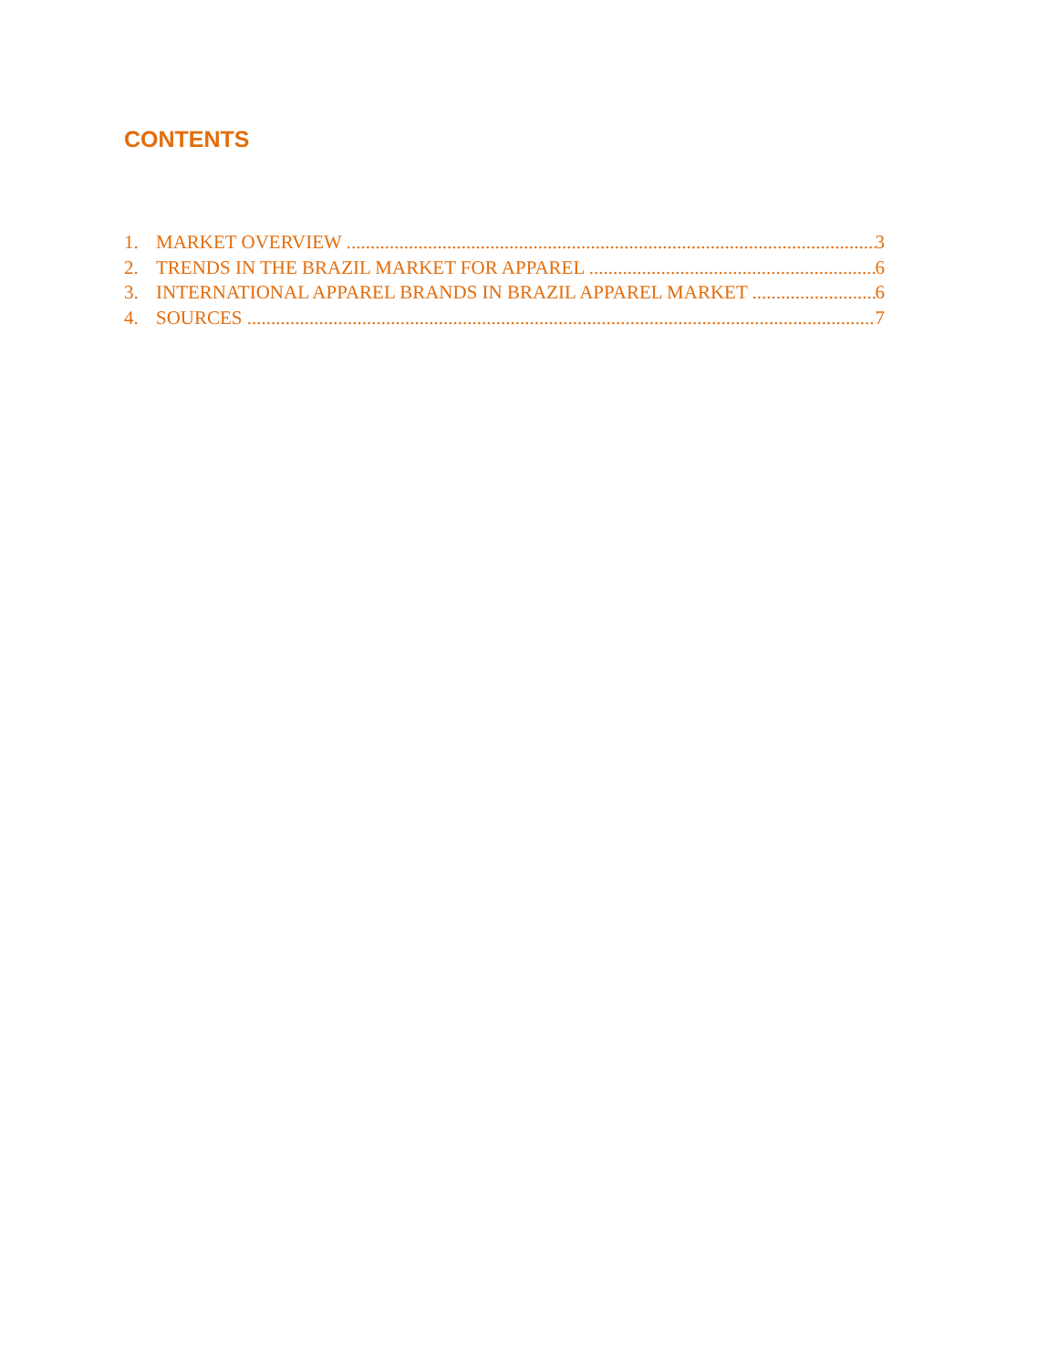CONTENTS
1. MARKET OVERVIEW 3
2. TRENDS IN THE BRAZIL MARKET FOR APPAREL 6
3. INTERNATIONAL APPAREL BRANDS IN BRAZIL APPAREL MARKET 6
4. SOURCES 7